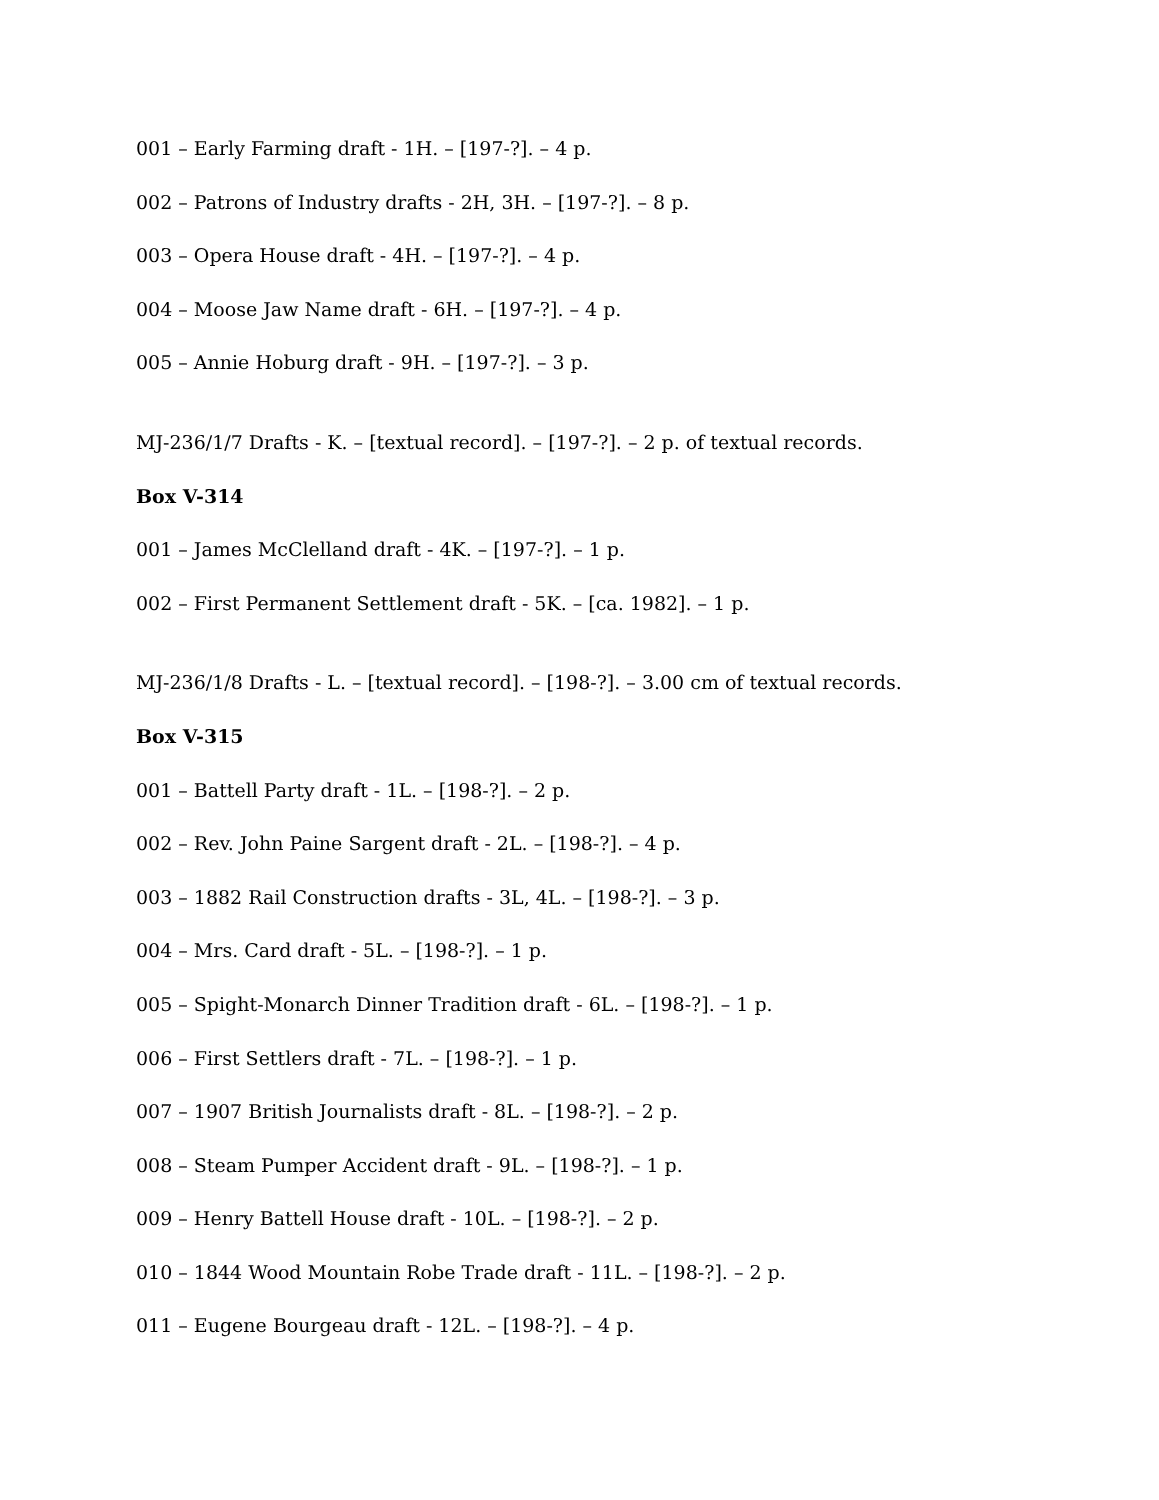001 – Early Farming draft - 1H. – [197-?]. – 4 p.
002 – Patrons of Industry drafts - 2H, 3H. – [197-?]. – 8 p.
003 – Opera House draft - 4H. – [197-?]. – 4 p.
004 – Moose Jaw Name draft - 6H. – [197-?]. – 4 p.
005 – Annie Hoburg draft - 9H. – [197-?]. – 3 p.
MJ-236/1/7 Drafts - K. – [textual record]. – [197-?]. – 2 p. of textual records.
Box V-314
001 – James McClelland draft - 4K. – [197-?]. – 1 p.
002 – First Permanent Settlement draft - 5K. – [ca. 1982]. – 1 p.
MJ-236/1/8 Drafts - L. – [textual record]. – [198-?]. – 3.00 cm of textual records.
Box V-315
001 – Battell Party draft - 1L. – [198-?]. – 2 p.
002 – Rev. John Paine Sargent draft - 2L. – [198-?]. – 4 p.
003 – 1882 Rail Construction drafts - 3L, 4L. – [198-?]. – 3 p.
004 – Mrs. Card draft - 5L. – [198-?]. – 1 p.
005 – Spight-Monarch Dinner Tradition draft - 6L. – [198-?]. – 1 p.
006 – First Settlers draft - 7L. – [198-?]. – 1 p.
007 – 1907 British Journalists draft - 8L. – [198-?]. – 2 p.
008 – Steam Pumper Accident draft - 9L. – [198-?]. – 1 p.
009 – Henry Battell House draft - 10L. – [198-?]. – 2 p.
010 – 1844 Wood Mountain Robe Trade draft - 11L. – [198-?]. – 2 p.
011 – Eugene Bourgeau draft - 12L. – [198-?]. – 4 p.